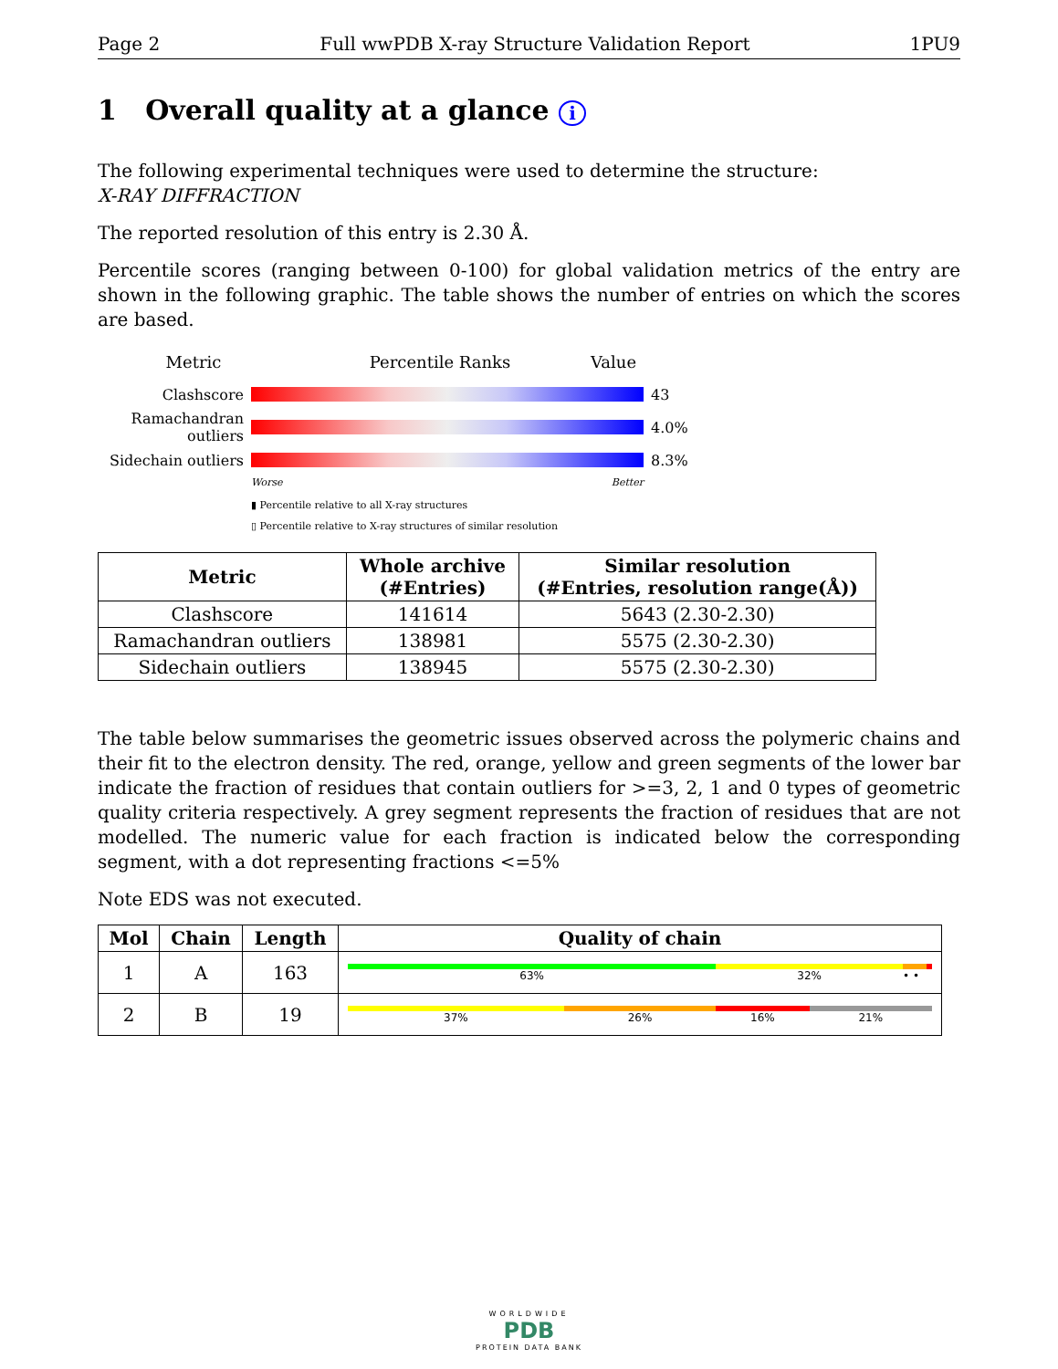Page 2 Full wwPDB X-ray Structure Validation Report 1PU9
1 Overall quality at a glance i
The following experimental techniques were used to determine the structure:
X-RAY DIFFRACTION
The reported resolution of this entry is 2.30 Å.
Percentile scores (ranging between 0-100) for global validation metrics of the entry are shown in the following graphic. The table shows the number of entries on which the scores are based.
Metric Percentile Ranks Value
Clashscore 43
Ramachandran outliers
4.0%
Sidechain outliers
8.3%
Worse Better
▮ Percentile relative to all X-ray structures
▯ Percentile relative to X-ray structures of similar resolution
| Metric | Whole archive (#Entries) | Similar resolution (#Entries, resolution range(Å)) |
| --- | --- | --- |
| Clashscore | 141614 | 5643 (2.30-2.30) |
| Ramachandran outliers | 138981 | 5575 (2.30-2.30) |
| Sidechain outliers | 138945 | 5575 (2.30-2.30) |
The table below summarises the geometric issues observed across the polymeric chains and their fit to the electron density. The red, orange, yellow and green segments of the lower bar indicate the fraction of residues that contain outliers for >=3, 2, 1 and 0 types of geometric quality criteria respectively. A grey segment represents the fraction of residues that are not modelled. The numeric value for each fraction is indicated below the corresponding segment, with a dot representing fractions <=5%
Note EDS was not executed.
| Mol | Chain | Length | Quality of chain |
| --- | --- | --- | --- |
| 1 | A | 163 | 63% 32% • • |
| 2 | B | 19 | 37% 26% 16% 21% |
WORLDWIDE
PDB
PROTEIN DATA BANK